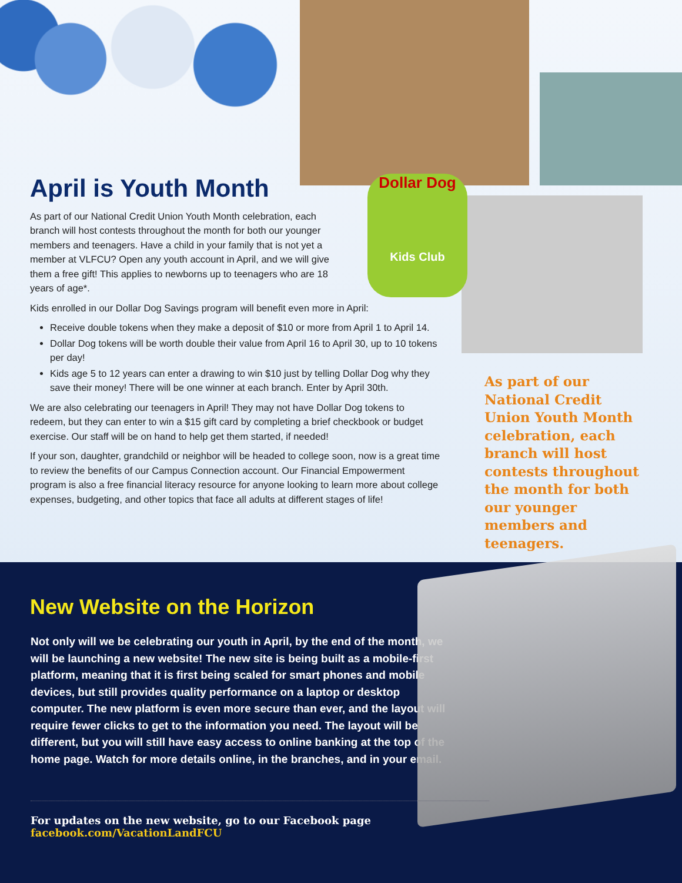Dollar Dog
Kids Club
April is Youth Month
As part of our National Credit Union Youth Month celebration, each branch will host contests throughout the month for both our younger members and teenagers. Have a child in your family that is not yet a member at VLFCU? Open any youth account in April, and we will give them a free gift! This applies to newborns up to teenagers who are 18 years of age*.
Kids enrolled in our Dollar Dog Savings program will benefit even more in April:
Receive double tokens when they make a deposit of $10 or more from April 1 to April 14.
Dollar Dog tokens will be worth double their value from April 16 to April 30, up to 10 tokens per day!
Kids age 5 to 12 years can enter a drawing to win $10 just by telling Dollar Dog why they save their money! There will be one winner at each branch. Enter by April 30th.
We are also celebrating our teenagers in April! They may not have Dollar Dog tokens to redeem, but they can enter to win a $15 gift card by completing a brief checkbook or budget exercise. Our staff will be on hand to help get them started, if needed!
If your son, daughter, grandchild or neighbor will be headed to college soon, now is a great time to review the benefits of our Campus Connection account. Our Financial Empowerment program is also a free financial literacy resource for anyone looking to learn more about college expenses, budgeting, and other topics that face all adults at different stages of life!
As part of our National Credit Union Youth Month celebration, each branch will host contests throughout the month for both our younger members and teenagers.
New Website on the Horizon
Not only will we be celebrating our youth in April, by the end of the month, we will be launching a new website! The new site is being built as a mobile-first platform, meaning that it is first being scaled for smart phones and mobile devices, but still provides quality performance on a laptop or desktop computer. The new platform is even more secure than ever, and the layout will require fewer clicks to get to the information you need. The layout will be different, but you will still have easy access to online banking at the top of the home page. Watch for more details online, in the branches, and in your email.
For updates on the new website, go to our Facebook page facebook.com/VacationLandFCU